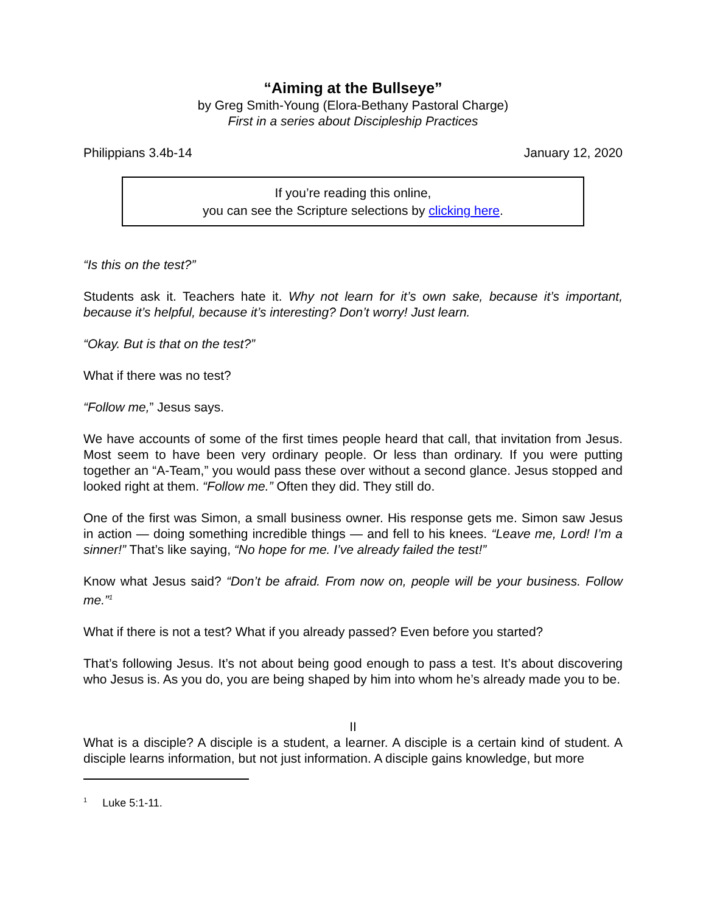“Aiming at the Bullseye”
by Greg Smith-Young (Elora-Bethany Pastoral Charge)
First in a series about Discipleship Practices
Philippians 3.4b-14 January 12, 2020
If you’re reading this online,
you can see the Scripture selections by clicking here.
“Is this on the test?”
Students ask it. Teachers hate it. Why not learn for it’s own sake, because it’s important, because it’s helpful, because it’s interesting? Don’t worry! Just learn.
“Okay. But is that on the test?”
What if there was no test?
“Follow me,” Jesus says.
We have accounts of some of the first times people heard that call, that invitation from Jesus. Most seem to have been very ordinary people. Or less than ordinary. If you were putting together an “A-Team,” you would pass these over without a second glance. Jesus stopped and looked right at them. “Follow me.” Often they did. They still do.
One of the first was Simon, a small business owner. His response gets me. Simon saw Jesus in action — doing something incredible things — and fell to his knees. “Leave me, Lord! I’m a sinner!” That’s like saying, “No hope for me. I’ve already failed the test!”
Know what Jesus said? “Don’t be afraid. From now on, people will be your business. Follow me.”<sup>1</sup>
What if there is not a test? What if you already passed? Even before you started?
That’s following Jesus. It’s not about being good enough to pass a test. It’s about discovering who Jesus is. As you do, you are being shaped by him into whom he’s already made you to be.
II
What is a disciple? A disciple is a student, a learner. A disciple is a certain kind of student. A disciple learns information, but not just information. A disciple gains knowledge, but more
<sup>1</sup> Luke 5:1-11.